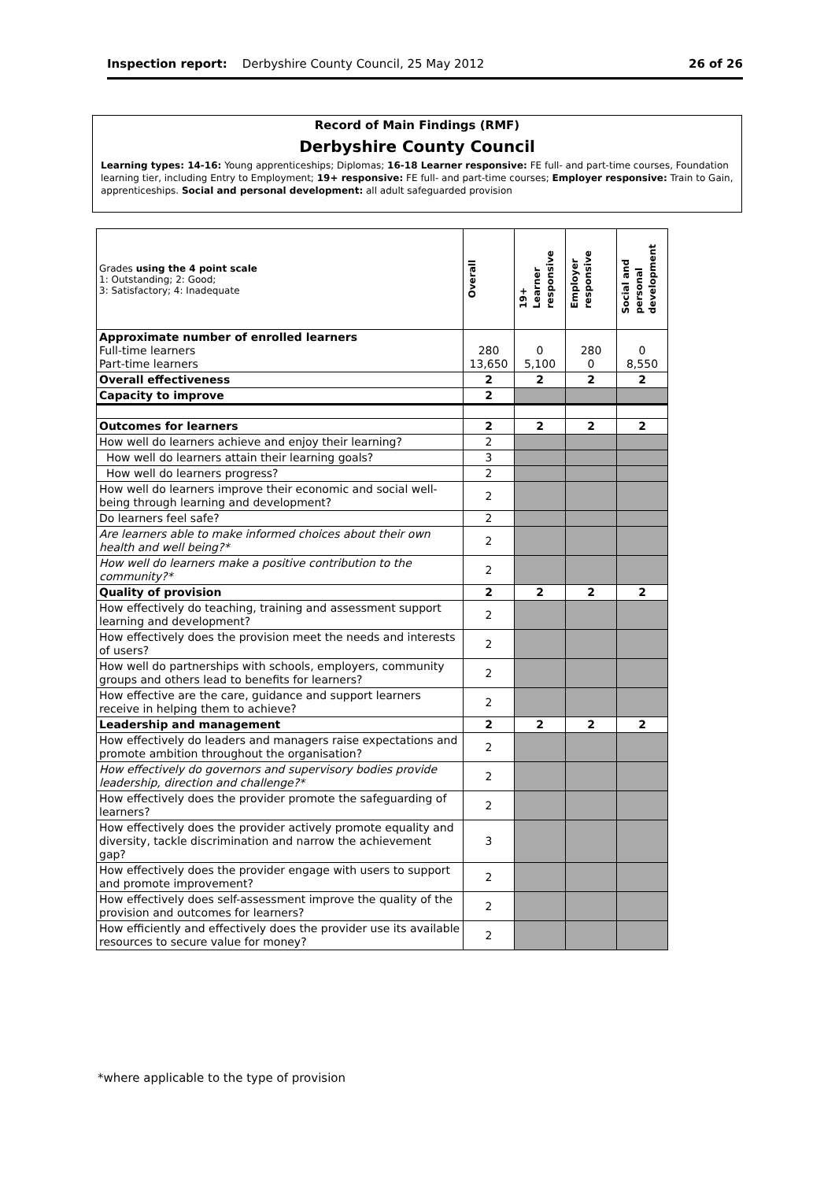Inspection report: Derbyshire County Council, 25 May 2012 26 of 26
Record of Main Findings (RMF)
Derbyshire County Council
Learning types: 14-16: Young apprenticeships; Diplomas; 16-18 Learner responsive: FE full- and part-time courses, Foundation learning tier, including Entry to Employment; 19+ responsive: FE full- and part-time courses; Employer responsive: Train to Gain, apprenticeships. Social and personal development: all adult safeguarded provision
| Grades using the 4 point scale 1: Outstanding; 2: Good; 3: Satisfactory; 4: Inadequate | Overall | 19+ Learner responsive | Employer responsive | Social and personal development |
| Approximate number of enrolled learners Full-time learners Part-time learners | 280 13,650 | 0 5,100 | 280 0 | 0 8,550 |
| Overall effectiveness | 2 | 2 | 2 | 2 |
| Capacity to improve | 2 | | | |
| Outcomes for learners | 2 | 2 | 2 | 2 |
| How well do learners achieve and enjoy their learning? | 2 | | | |
| How well do learners attain their learning goals? | 3 | | | |
| How well do learners progress? | 2 | | | |
| How well do learners improve their economic and social well-being through learning and development? | 2 | | | |
| Do learners feel safe? | 2 | | | |
| Are learners able to make informed choices about their own health and well being?* | 2 | | | |
| How well do learners make a positive contribution to the community?* | 2 | | | |
| Quality of provision | 2 | 2 | 2 | 2 |
| How effectively do teaching, training and assessment support learning and development? | 2 | | | |
| How effectively does the provision meet the needs and interests of users? | 2 | | | |
| How well do partnerships with schools, employers, community groups and others lead to benefits for learners? | 2 | | | |
| How effective are the care, guidance and support learners receive in helping them to achieve? | 2 | | | |
| Leadership and management | 2 | 2 | 2 | 2 |
| How effectively do leaders and managers raise expectations and promote ambition throughout the organisation? | 2 | | | |
| How effectively do governors and supervisory bodies provide leadership, direction and challenge?* | 2 | | | |
| How effectively does the provider promote the safeguarding of learners? | 2 | | | |
| How effectively does the provider actively promote equality and diversity, tackle discrimination and narrow the achievement gap? | 3 | | | |
| How effectively does the provider engage with users to support and promote improvement? | 2 | | | |
| How effectively does self-assessment improve the quality of the provision and outcomes for learners? | 2 | | | |
| How efficiently and effectively does the provider use its available resources to secure value for money? | 2 | | | |
*where applicable to the type of provision